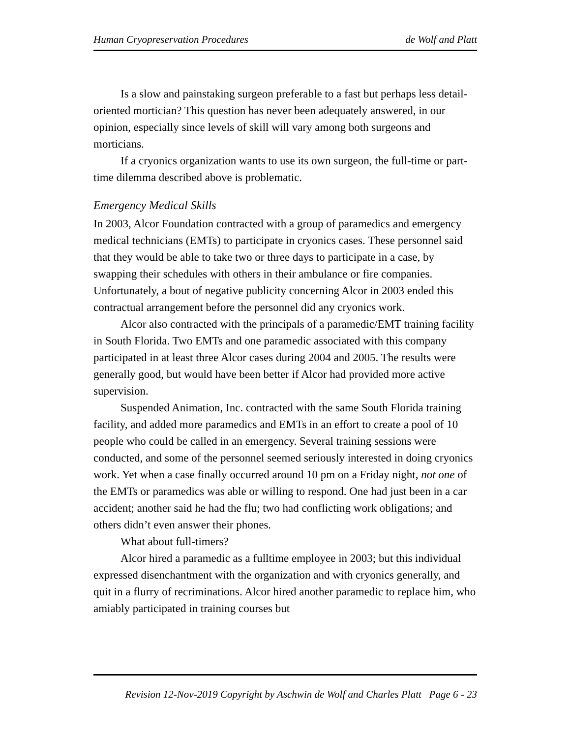Human Cryopreservation Procedures de Wolf and Platt
Is a slow and painstaking surgeon preferable to a fast but perhaps less detail-oriented mortician? This question has never been adequately answered, in our opinion, especially since levels of skill will vary among both surgeons and morticians.
If a cryonics organization wants to use its own surgeon, the full-time or part-time dilemma described above is problematic.
Emergency Medical Skills
In 2003, Alcor Foundation contracted with a group of paramedics and emergency medical technicians (EMTs) to participate in cryonics cases. These personnel said that they would be able to take two or three days to participate in a case, by swapping their schedules with others in their ambulance or fire companies. Unfortunately, a bout of negative publicity concerning Alcor in 2003 ended this contractual arrangement before the personnel did any cryonics work.
Alcor also contracted with the principals of a paramedic/EMT training facility in South Florida. Two EMTs and one paramedic associated with this company participated in at least three Alcor cases during 2004 and 2005. The results were generally good, but would have been better if Alcor had provided more active supervision.
Suspended Animation, Inc. contracted with the same South Florida training facility, and added more paramedics and EMTs in an effort to create a pool of 10 people who could be called in an emergency. Several training sessions were conducted, and some of the personnel seemed seriously interested in doing cryonics work. Yet when a case finally occurred around 10 pm on a Friday night, not one of the EMTs or paramedics was able or willing to respond. One had just been in a car accident; another said he had the flu; two had conflicting work obligations; and others didn’t even answer their phones.
What about full-timers?
Alcor hired a paramedic as a fulltime employee in 2003; but this individual expressed disenchantment with the organization and with cryonics generally, and quit in a flurry of recriminations. Alcor hired another paramedic to replace him, who amiably participated in training courses but
Revision 12-Nov-2019 Copyright by Aschwin de Wolf and Charles Platt Page 6 - 23